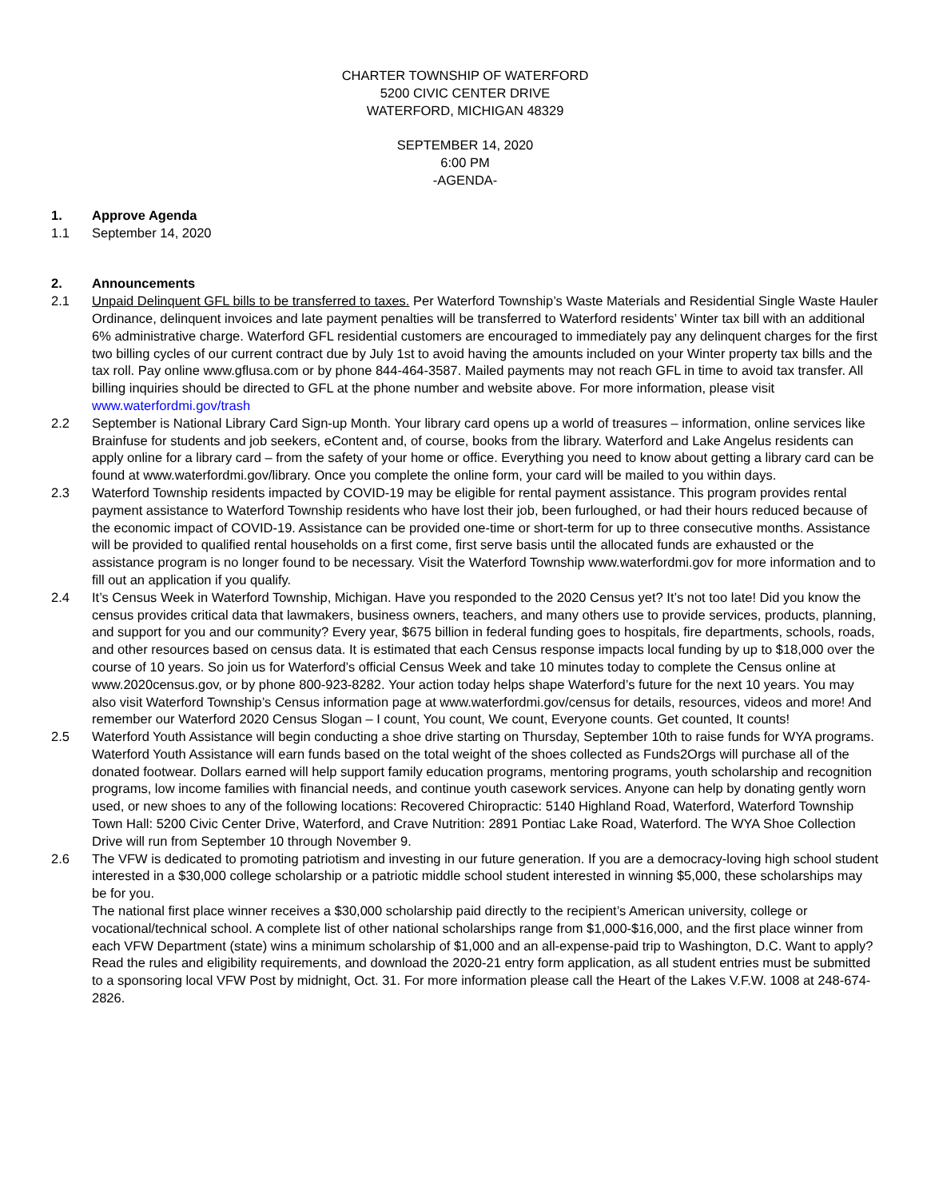CHARTER TOWNSHIP OF WATERFORD
5200 CIVIC CENTER DRIVE
WATERFORD, MICHIGAN 48329
SEPTEMBER 14, 2020
6:00 PM
-AGENDA-
1. Approve Agenda
1.1 September 14, 2020
2. Announcements
2.1 Unpaid Delinquent GFL bills to be transferred to taxes. Per Waterford Township’s Waste Materials and Residential Single Waste Hauler Ordinance, delinquent invoices and late payment penalties will be transferred to Waterford residents’ Winter tax bill with an additional 6% administrative charge. Waterford GFL residential customers are encouraged to immediately pay any delinquent charges for the first two billing cycles of our current contract due by July 1st to avoid having the amounts included on your Winter property tax bills and the tax roll. Pay online www.gflusa.com or by phone 844-464-3587. Mailed payments may not reach GFL in time to avoid tax transfer. All billing inquiries should be directed to GFL at the phone number and website above. For more information, please visit www.waterfordmi.gov/trash
2.2 September is National Library Card Sign-up Month. Your library card opens up a world of treasures – information, online services like Brainfuse for students and job seekers, eContent and, of course, books from the library. Waterford and Lake Angelus residents can apply online for a library card – from the safety of your home or office. Everything you need to know about getting a library card can be found at www.waterfordmi.gov/library. Once you complete the online form, your card will be mailed to you within days.
2.3 Waterford Township residents impacted by COVID-19 may be eligible for rental payment assistance. This program provides rental payment assistance to Waterford Township residents who have lost their job, been furloughed, or had their hours reduced because of the economic impact of COVID-19. Assistance can be provided one-time or short-term for up to three consecutive months. Assistance will be provided to qualified rental households on a first come, first serve basis until the allocated funds are exhausted or the assistance program is no longer found to be necessary. Visit the Waterford Township www.waterfordmi.gov for more information and to fill out an application if you qualify.
2.4 It’s Census Week in Waterford Township, Michigan. Have you responded to the 2020 Census yet? It’s not too late! Did you know the census provides critical data that lawmakers, business owners, teachers, and many others use to provide services, products, planning, and support for you and our community? Every year, $675 billion in federal funding goes to hospitals, fire departments, schools, roads, and other resources based on census data. It is estimated that each Census response impacts local funding by up to $18,000 over the course of 10 years. So join us for Waterford’s official Census Week and take 10 minutes today to complete the Census online at www.2020census.gov, or by phone 800-923-8282. Your action today helps shape Waterford’s future for the next 10 years. You may also visit Waterford Township’s Census information page at www.waterfordmi.gov/census for details, resources, videos and more! And remember our Waterford 2020 Census Slogan – I count, You count, We count, Everyone counts. Get counted, It counts!
2.5 Waterford Youth Assistance will begin conducting a shoe drive starting on Thursday, September 10th to raise funds for WYA programs. Waterford Youth Assistance will earn funds based on the total weight of the shoes collected as Funds2Orgs will purchase all of the donated footwear. Dollars earned will help support family education programs, mentoring programs, youth scholarship and recognition programs, low income families with financial needs, and continue youth casework services. Anyone can help by donating gently worn used, or new shoes to any of the following locations: Recovered Chiropractic: 5140 Highland Road, Waterford, Waterford Township Town Hall: 5200 Civic Center Drive, Waterford, and Crave Nutrition: 2891 Pontiac Lake Road, Waterford. The WYA Shoe Collection Drive will run from September 10 through November 9.
2.6 The VFW is dedicated to promoting patriotism and investing in our future generation. If you are a democracy-loving high school student interested in a $30,000 college scholarship or a patriotic middle school student interested in winning $5,000, these scholarships may be for you.
The national first place winner receives a $30,000 scholarship paid directly to the recipient’s American university, college or vocational/technical school. A complete list of other national scholarships range from $1,000-$16,000, and the first place winner from each VFW Department (state) wins a minimum scholarship of $1,000 and an all-expense-paid trip to Washington, D.C. Want to apply? Read the rules and eligibility requirements, and download the 2020-21 entry form application, as all student entries must be submitted to a sponsoring local VFW Post by midnight, Oct. 31. For more information please call the Heart of the Lakes V.F.W. 1008 at 248-674-2826.